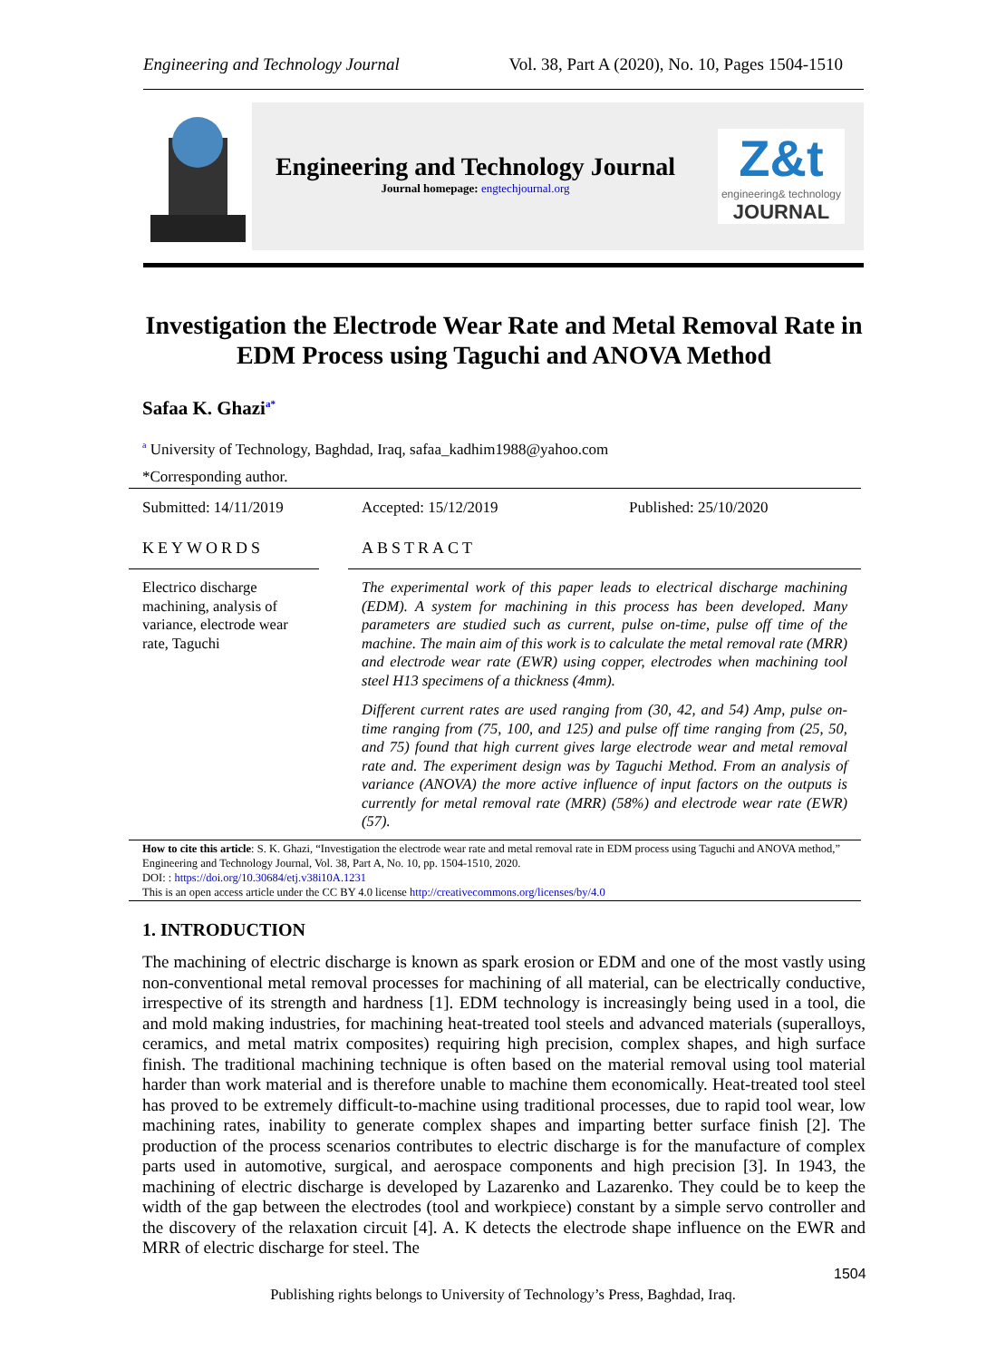Engineering and Technology Journal Vol. 38, Part A (2020), No. 10, Pages 1504-1510
Engineering and Technology Journal
Journal homepage: engtechjournal.org
Z&t
engineering& technology
JOURNAL
Investigation the Electrode Wear Rate and Metal Removal Rate in EDM Process using Taguchi and ANOVA Method
Safaa K. Ghazi<sup>a*</sup>
<sup>a</sup> University of Technology, Baghdad, Iraq, safaa_kadhim1988@yahoo.com
*Corresponding author.
Submitted: 14/11/2019 Accepted: 15/12/2019 Published: 25/10/2020
KEYWORDS ABSTRACT
Electrico discharge machining, analysis of variance, electrode wear rate, Taguchi
The experimental work of this paper leads to electrical discharge machining (EDM). A system for machining in this process has been developed. Many parameters are studied such as current, pulse on-time, pulse off time of the machine. The main aim of this work is to calculate the metal removal rate (MRR) and electrode wear rate (EWR) using copper, electrodes when machining tool steel H13 specimens of a thickness (4mm).
Different current rates are used ranging from (30, 42, and 54) Amp, pulse on-time ranging from (75, 100, and 125) and pulse off time ranging from (25, 50, and 75) found that high current gives large electrode wear and metal removal rate and. The experiment design was by Taguchi Method. From an analysis of variance (ANOVA) the more active influence of input factors on the outputs is currently for metal removal rate (MRR) (58%) and electrode wear rate (EWR) (57).
How to cite this article: S. K. Ghazi, “Investigation the electrode wear rate and metal removal rate in EDM process using Taguchi and ANOVA method,” Engineering and Technology Journal, Vol. 38, Part A, No. 10, pp. 1504-1510, 2020.
DOI: : https://doi.org/10.30684/etj.v38i10A.1231
This is an open access article under the CC BY 4.0 license http://creativecommons.org/licenses/by/4.0
1. INTRODUCTION
The machining of electric discharge is known as spark erosion or EDM and one of the most vastly using non-conventional metal removal processes for machining of all material, can be electrically conductive, irrespective of its strength and hardness [1]. EDM technology is increasingly being used in a tool, die and mold making industries, for machining heat-treated tool steels and advanced materials (superalloys, ceramics, and metal matrix composites) requiring high precision, complex shapes, and high surface finish. The traditional machining technique is often based on the material removal using tool material harder than work material and is therefore unable to machine them economically. Heat-treated tool steel has proved to be extremely difficult-to-machine using traditional processes, due to rapid tool wear, low machining rates, inability to generate complex shapes and imparting better surface finish [2]. The production of the process scenarios contributes to electric discharge is for the manufacture of complex parts used in automotive, surgical, and aerospace components and high precision [3]. In 1943, the machining of electric discharge is developed by Lazarenko and Lazarenko. They could be to keep the width of the gap between the electrodes (tool and workpiece) constant by a simple servo controller and the discovery of the relaxation circuit [4]. A. K detects the electrode shape influence on the EWR and MRR of electric discharge for steel. The
1504
Publishing rights belongs to University of Technology’s Press, Baghdad, Iraq.